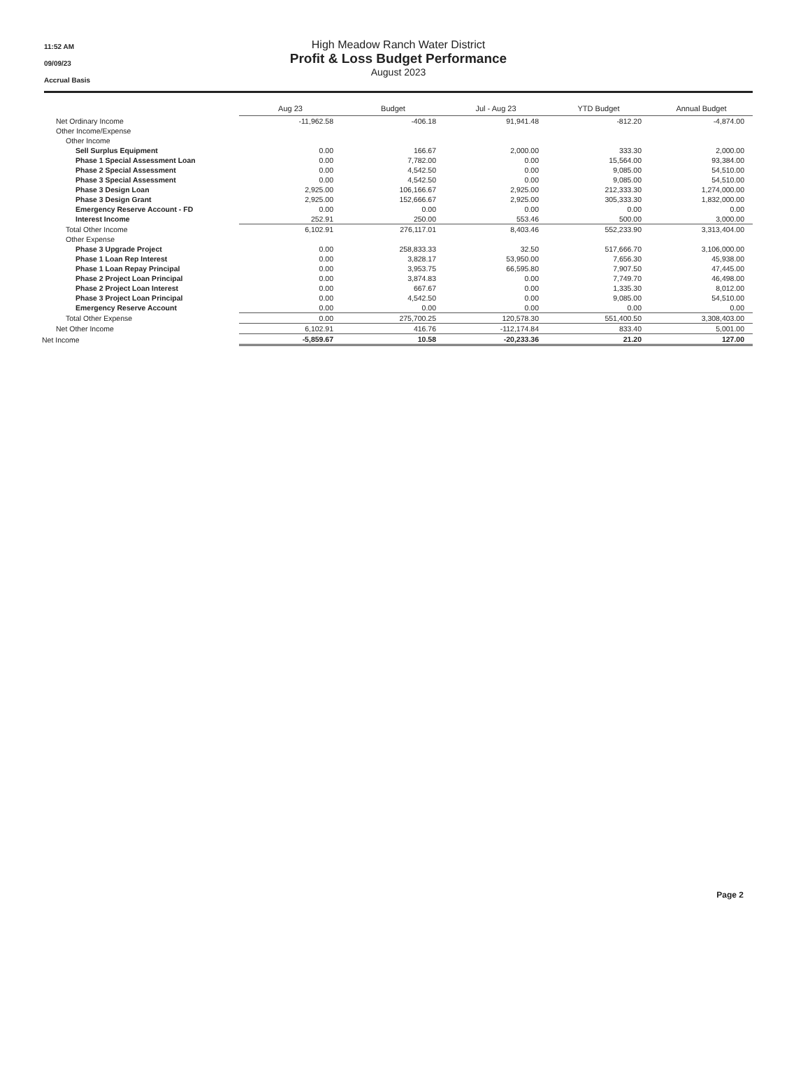11:52 AM
09/09/23
Accrual Basis
High Meadow Ranch Water District
Profit & Loss Budget Performance
August 2023
| | Aug 23 | Budget | Jul - Aug 23 | YTD Budget | Annual Budget |
| Net Ordinary Income | -11,962.58 | -406.18 | 91,941.48 | -812.20 | -4,874.00 |
| Other Income/Expense | | | | | |
| Other Income | | | | | |
| Sell Surplus Equipment | 0.00 | 166.67 | 2,000.00 | 333.30 | 2,000.00 |
| Phase 1 Special Assessment Loan | 0.00 | 7,782.00 | 0.00 | 15,564.00 | 93,384.00 |
| Phase 2 Special Assessment | 0.00 | 4,542.50 | 0.00 | 9,085.00 | 54,510.00 |
| Phase 3 Special Assessment | 0.00 | 4,542.50 | 0.00 | 9,085.00 | 54,510.00 |
| Phase 3 Design Loan | 2,925.00 | 106,166.67 | 2,925.00 | 212,333.30 | 1,274,000.00 |
| Phase 3 Design Grant | 2,925.00 | 152,666.67 | 2,925.00 | 305,333.30 | 1,832,000.00 |
| Emergency Reserve Account - FD | 0.00 | 0.00 | 0.00 | 0.00 | 0.00 |
| Interest Income | 252.91 | 250.00 | 553.46 | 500.00 | 3,000.00 |
| Total Other Income | 6,102.91 | 276,117.01 | 8,403.46 | 552,233.90 | 3,313,404.00 |
| Other Expense | | | | | |
| Phase 3 Upgrade Project | 0.00 | 258,833.33 | 32.50 | 517,666.70 | 3,106,000.00 |
| Phase 1 Loan Rep Interest | 0.00 | 3,828.17 | 53,950.00 | 7,656.30 | 45,938.00 |
| Phase 1 Loan Repay Principal | 0.00 | 3,953.75 | 66,595.80 | 7,907.50 | 47,445.00 |
| Phase 2 Project Loan Principal | 0.00 | 3,874.83 | 0.00 | 7,749.70 | 46,498.00 |
| Phase 2 Project Loan Interest | 0.00 | 667.67 | 0.00 | 1,335.30 | 8,012.00 |
| Phase 3 Project Loan Principal | 0.00 | 4,542.50 | 0.00 | 9,085.00 | 54,510.00 |
| Emergency Reserve Account | 0.00 | 0.00 | 0.00 | 0.00 | 0.00 |
| Total Other Expense | 0.00 | 275,700.25 | 120,578.30 | 551,400.50 | 3,308,403.00 |
| Net Other Income | 6,102.91 | 416.76 | -112,174.84 | 833.40 | 5,001.00 |
| Net Income | -5,859.67 | 10.58 | -20,233.36 | 21.20 | 127.00 |
Page 2